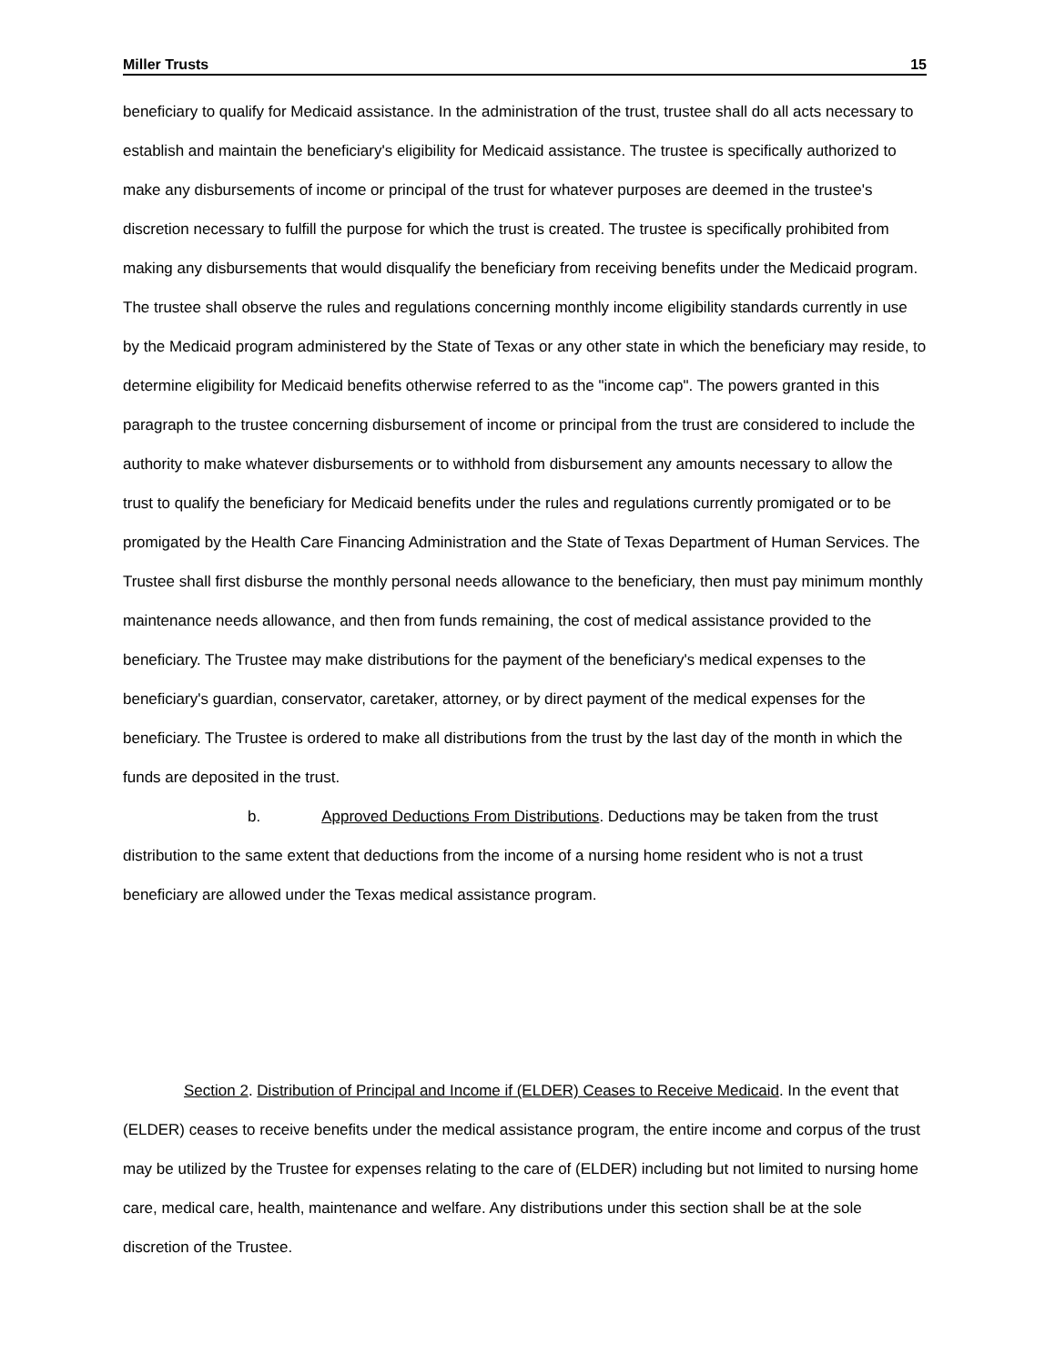Miller Trusts 15
beneficiary to qualify for Medicaid assistance. In the administration of the trust, trustee shall do all acts necessary to establish and maintain the beneficiary's eligibility for Medicaid assistance. The trustee is specifically authorized to make any disbursements of income or principal of the trust for whatever purposes are deemed in the trustee's discretion necessary to fulfill the purpose for which the trust is created. The trustee is specifically prohibited from making any disbursements that would disqualify the beneficiary from receiving benefits under the Medicaid program. The trustee shall observe the rules and regulations concerning monthly income eligibility standards currently in use by the Medicaid program administered by the State of Texas or any other state in which the beneficiary may reside, to determine eligibility for Medicaid benefits otherwise referred to as the "income cap". The powers granted in this paragraph to the trustee concerning disbursement of income or principal from the trust are considered to include the authority to make whatever disbursements or to withhold from disbursement any amounts necessary to allow the trust to qualify the beneficiary for Medicaid benefits under the rules and regulations currently promigated or to be promigated by the Health Care Financing Administration and the State of Texas Department of Human Services. The Trustee shall first disburse the monthly personal needs allowance to the beneficiary, then must pay minimum monthly maintenance needs allowance, and then from funds remaining, the cost of medical assistance provided to the beneficiary. The Trustee may make distributions for the payment of the beneficiary's medical expenses to the beneficiary's guardian, conservator, caretaker, attorney, or by direct payment of the medical expenses for the beneficiary. The Trustee is ordered to make all distributions from the trust by the last day of the month in which the funds are deposited in the trust.
b. Approved Deductions From Distributions. Deductions may be taken from the trust distribution to the same extent that deductions from the income of a nursing home resident who is not a trust beneficiary are allowed under the Texas medical assistance program.
Section 2. Distribution of Principal and Income if (ELDER) Ceases to Receive Medicaid. In the event that (ELDER) ceases to receive benefits under the medical assistance program, the entire income and corpus of the trust may be utilized by the Trustee for expenses relating to the care of (ELDER) including but not limited to nursing home care, medical care, health, maintenance and welfare. Any distributions under this section shall be at the sole discretion of the Trustee.